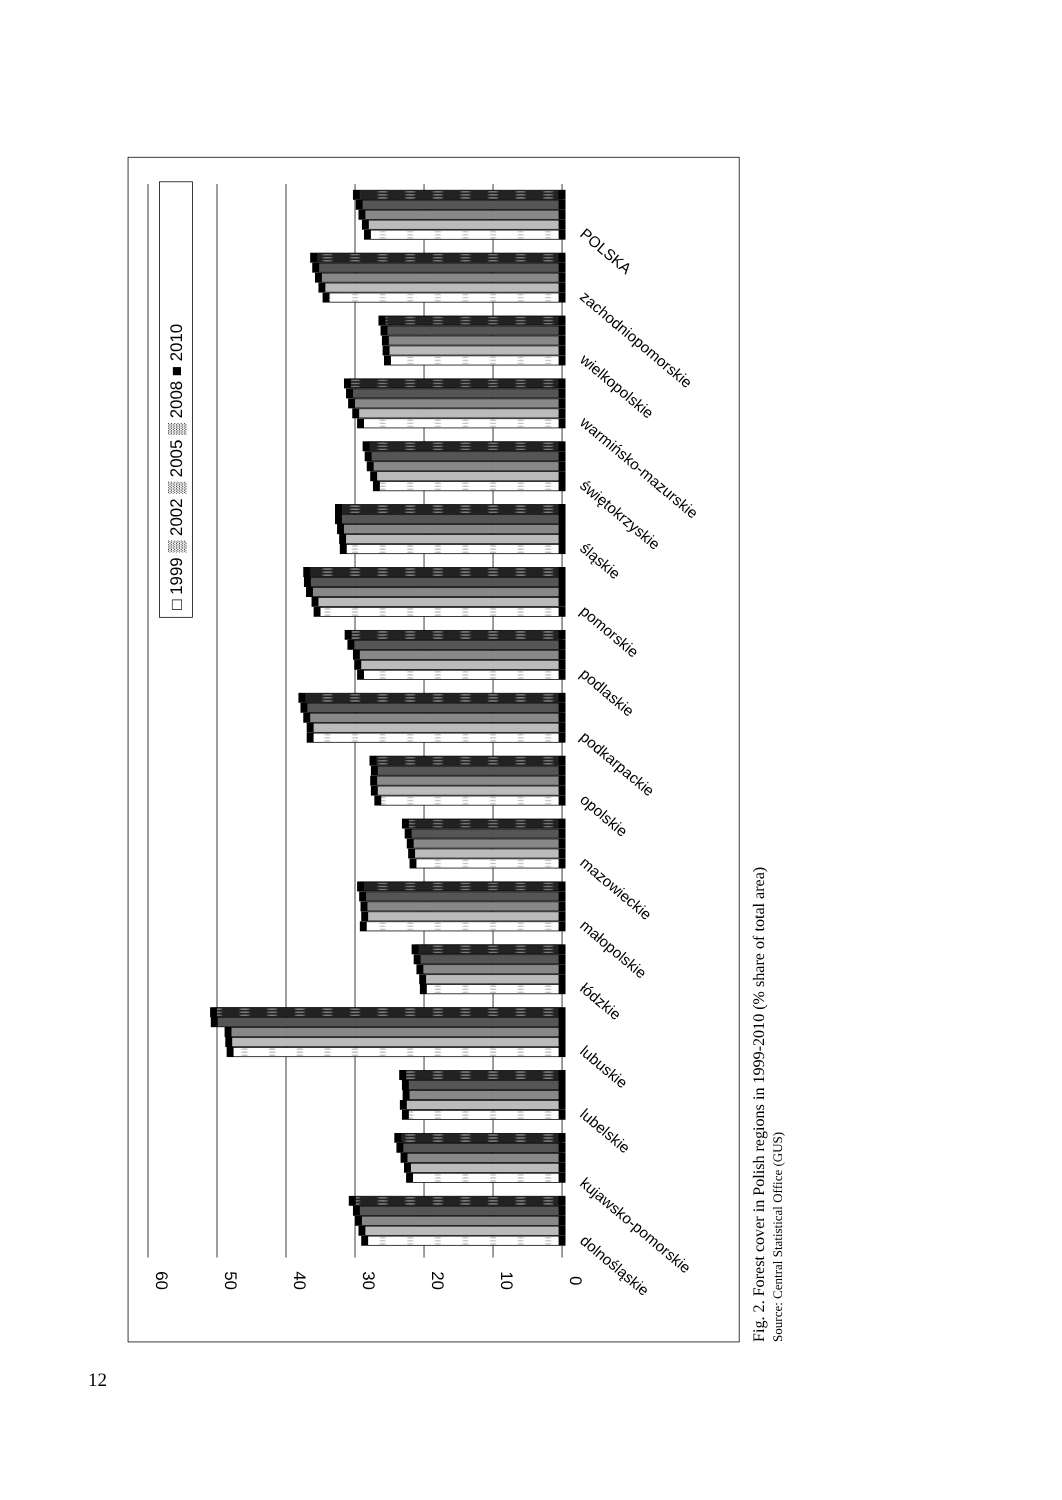60
50
40
30
20
10
0
dolnośląskie
kujawsko-pomorskie
lubelskie
lubuskie
łódzkie
małopolskie
mazowieckie
opolskie
podkarpackie
podlaskie
pomorskie
śląskie
świętokrzyskie
warmińsko-mazurskie
wielkopolskie
zachodniopomorskie
POLSKA
□ 1999 ▒ 2002 ▒ 2005 ▒ 2008 ■ 2010
Fig. 2. Forest cover in Polish regions in 1999-2010 (% share of total area)
Source: Central Statistical Office (GUS)
12